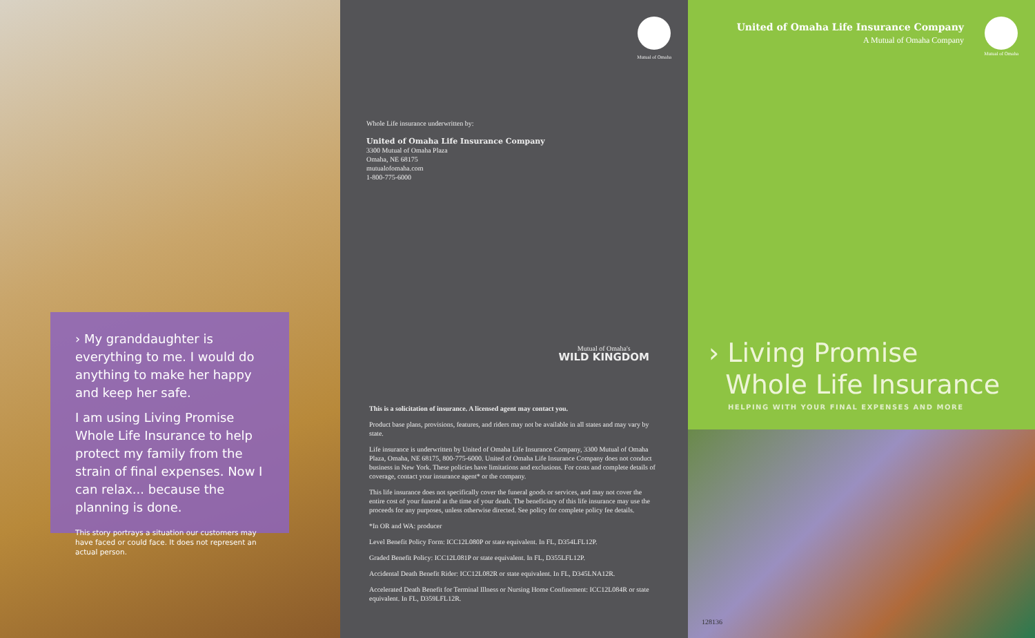› My granddaughter is everything to me. I would do anything to make her happy and keep her safe.
I am using Living Promise Whole Life Insurance to help protect my family from the strain of final expenses. Now I can relax... because the planning is done.
This story portrays a situation our customers may have faced or could face. It does not represent an actual person.
Mutual of Omaha
Whole Life insurance underwritten by:
United of Omaha Life Insurance Company
3300 Mutual of Omaha Plaza
Omaha, NE 68175
mutualofomaha.com
1-800-775-6000
Mutual of Omaha's
WILD KINGDOM
This is a solicitation of insurance. A licensed agent may contact you.
Product base plans, provisions, features, and riders may not be available in all states and may vary by state.
Life insurance is underwritten by United of Omaha Life Insurance Company, 3300 Mutual of Omaha Plaza, Omaha, NE 68175, 800-775-6000. United of Omaha Life Insurance Company does not conduct business in New York. These policies have limitations and exclusions. For costs and complete details of coverage, contact your insurance agent* or the company.
This life insurance does not specifically cover the funeral goods or services, and may not cover the entire cost of your funeral at the time of your death. The beneficiary of this life insurance may use the proceeds for any purposes, unless otherwise directed. See policy for complete policy fee details.
*In OR and WA: producer
Level Benefit Policy Form: ICC12L080P or state equivalent. In FL, D354LFL12P.
Graded Benefit Policy: ICC12L081P or state equivalent. In FL, D355LFL12P.
Accidental Death Benefit Rider: ICC12L082R or state equivalent. In FL, D345LNA12R.
Accelerated Death Benefit for Terminal Illness or Nursing Home Confinement: ICC12L084R or state equivalent. In FL, D359LFL12R.
United of Omaha Life Insurance Company
A Mutual of Omaha Company
Mutual of Omaha
› Living Promise
Whole Life Insurance
HELPING WITH YOUR FINAL EXPENSES AND MORE
128136